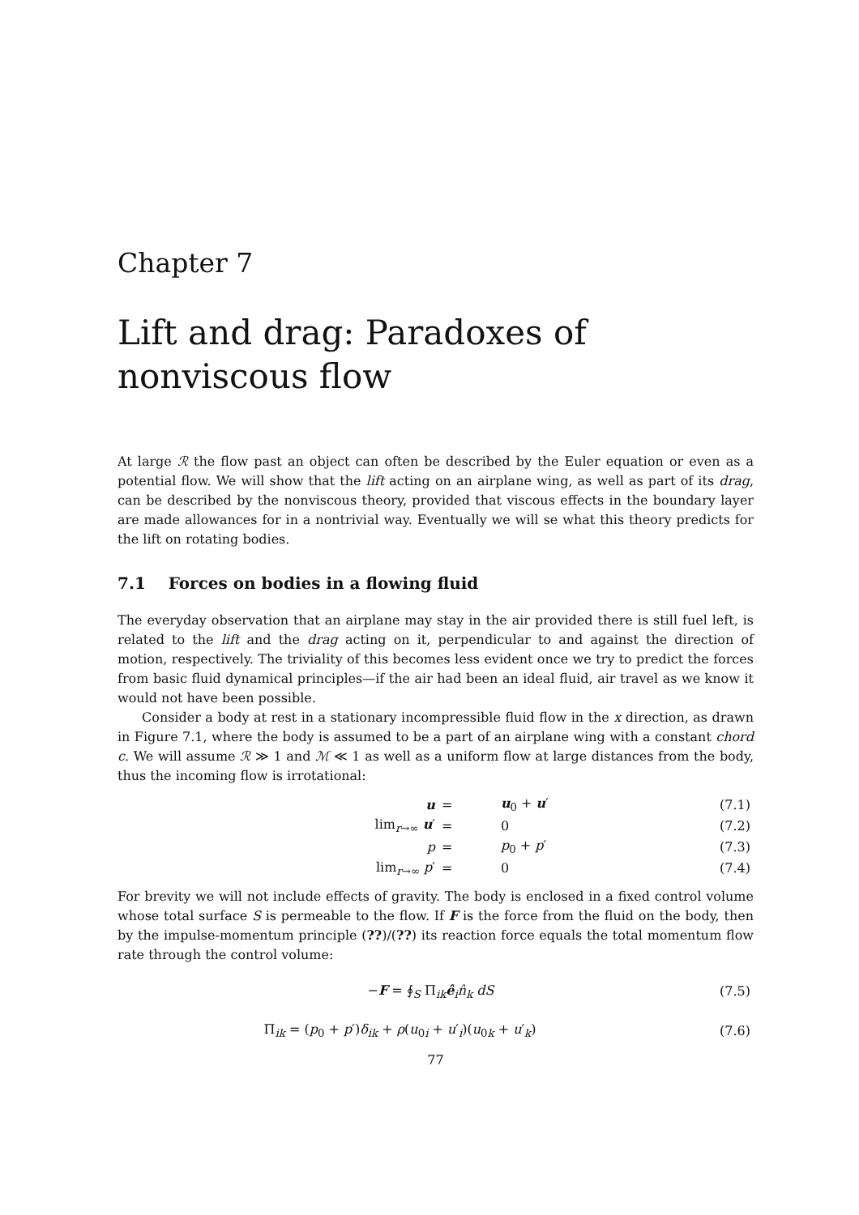Chapter 7
Lift and drag: Paradoxes of nonviscous flow
At large ℛ the flow past an object can often be described by the Euler equation or even as a potential flow. We will show that the lift acting on an airplane wing, as well as part of its drag, can be described by the nonviscous theory, provided that viscous effects in the boundary layer are made allowances for in a nontrivial way. Eventually we will se what this theory predicts for the lift on rotating bodies.
7.1 Forces on bodies in a flowing fluid
The everyday observation that an airplane may stay in the air provided there is still fuel left, is related to the lift and the drag acting on it, perpendicular to and against the direction of motion, respectively. The triviality of this becomes less evident once we try to predict the forces from basic fluid dynamical principles—if the air had been an ideal fluid, air travel as we know it would not have been possible.
Consider a body at rest in a stationary incompressible fluid flow in the x direction, as drawn in Figure 7.1, where the body is assumed to be a part of an airplane wing with a constant chord c. We will assume ℛ ≫ 1 and ℳ ≪ 1 as well as a uniform flow at large distances from the body, thus the incoming flow is irrotational:
| | u | = | u<sub>0</sub> + u ′ | (7.1) |
| | lim<sub>r→∞</sub> u ′ | = | 0 | (7.2) |
| | p | = | p<sub>0</sub> + p ′ | (7.3) |
| | lim<sub>r→∞</sub> p ′ | = | 0 | (7.4) |
For brevity we will not include effects of gravity. The body is enclosed in a fixed control volume whose total surface S is permeable to the flow. If F is the force from the fluid on the body, then by the impulse-momentum principle (??)/(??) its reaction force equals the total momentum flow rate through the control volume:
| − F = ∮<sub>S</sub> Π<sub>ik</sub> ê<sub>i</sub> n̂<sub>k</sub> dS | (7.5) |
| Π<sub>ik</sub> = ( p<sub>0</sub> + p ′) δ<sub>ik</sub> + ρ ( u<sub>0i</sub> + u ′<sub>i</sub>)( u<sub>0k</sub> + u ′<sub>k</sub>) | (7.6) |
77